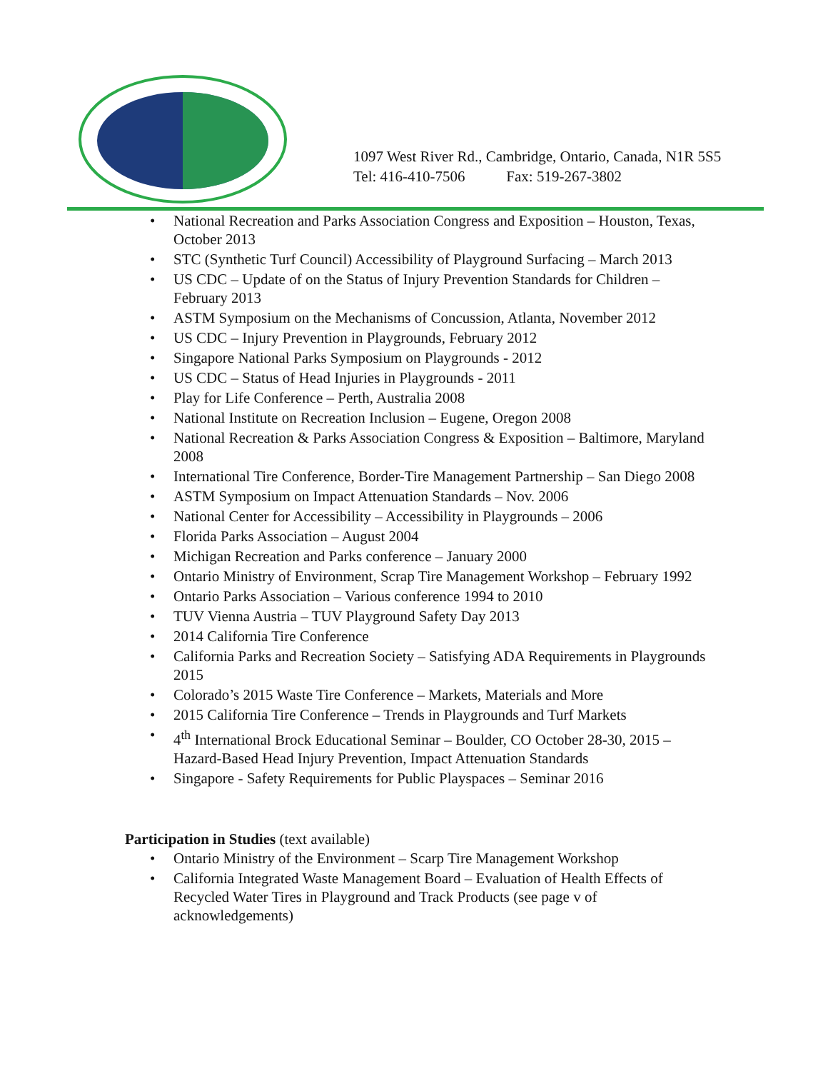1097 West River Rd., Cambridge, Ontario, Canada, N1R 5S5
Tel: 416-410-7506 Fax: 519-267-3802
• National Recreation and Parks Association Congress and Exposition – Houston, Texas, October 2013
• STC (Synthetic Turf Council) Accessibility of Playground Surfacing – March 2013
• US CDC – Update of on the Status of Injury Prevention Standards for Children – February 2013
• ASTM Symposium on the Mechanisms of Concussion, Atlanta, November 2012
• US CDC – Injury Prevention in Playgrounds, February 2012
• Singapore National Parks Symposium on Playgrounds - 2012
• US CDC – Status of Head Injuries in Playgrounds - 2011
• Play for Life Conference – Perth, Australia 2008
• National Institute on Recreation Inclusion – Eugene, Oregon 2008
• National Recreation & Parks Association Congress & Exposition – Baltimore, Maryland 2008
• International Tire Conference, Border-Tire Management Partnership – San Diego 2008
• ASTM Symposium on Impact Attenuation Standards – Nov. 2006
• National Center for Accessibility – Accessibility in Playgrounds – 2006
• Florida Parks Association – August 2004
• Michigan Recreation and Parks conference – January 2000
• Ontario Ministry of Environment, Scrap Tire Management Workshop – February 1992
• Ontario Parks Association – Various conference 1994 to 2010
• TUV Vienna Austria – TUV Playground Safety Day 2013
• 2014 California Tire Conference
• California Parks and Recreation Society – Satisfying ADA Requirements in Playgrounds 2015
• Colorado’s 2015 Waste Tire Conference – Markets, Materials and More
• 2015 California Tire Conference – Trends in Playgrounds and Turf Markets
• 4<sup>th</sup> International Brock Educational Seminar – Boulder, CO October 28-30, 2015 – Hazard-Based Head Injury Prevention, Impact Attenuation Standards
• Singapore - Safety Requirements for Public Playspaces – Seminar 2016
Participation in Studies (text available)
• Ontario Ministry of the Environment – Scarp Tire Management Workshop
• California Integrated Waste Management Board – Evaluation of Health Effects of Recycled Water Tires in Playground and Track Products (see page v of acknowledgements)